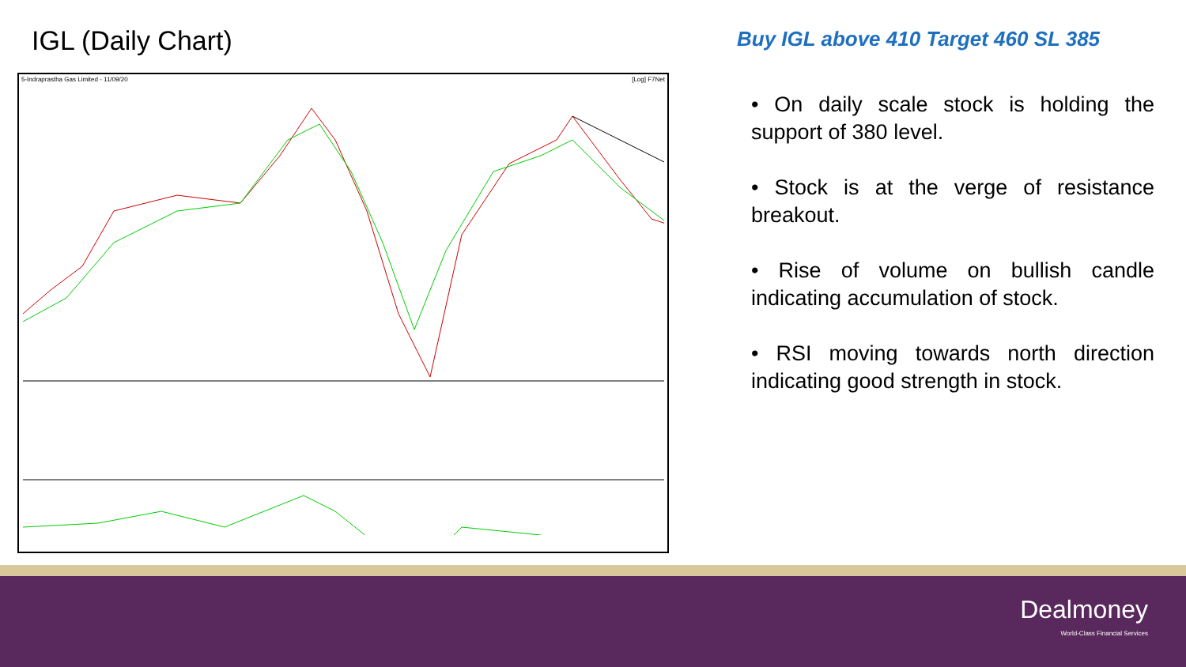IGL (Daily Chart)
5-Indraprastha Gas Limited - 11/09/20 [Log] F7Net
Buy IGL above 410 Target 460 SL 385
• On daily scale stock is holding the support of 380 level.
• Stock is at the verge of resistance breakout.
• Rise of volume on bullish candle indicating accumulation of stock.
• RSI moving towards north direction indicating good strength in stock.
Dealmoney
World-Class Financial Services